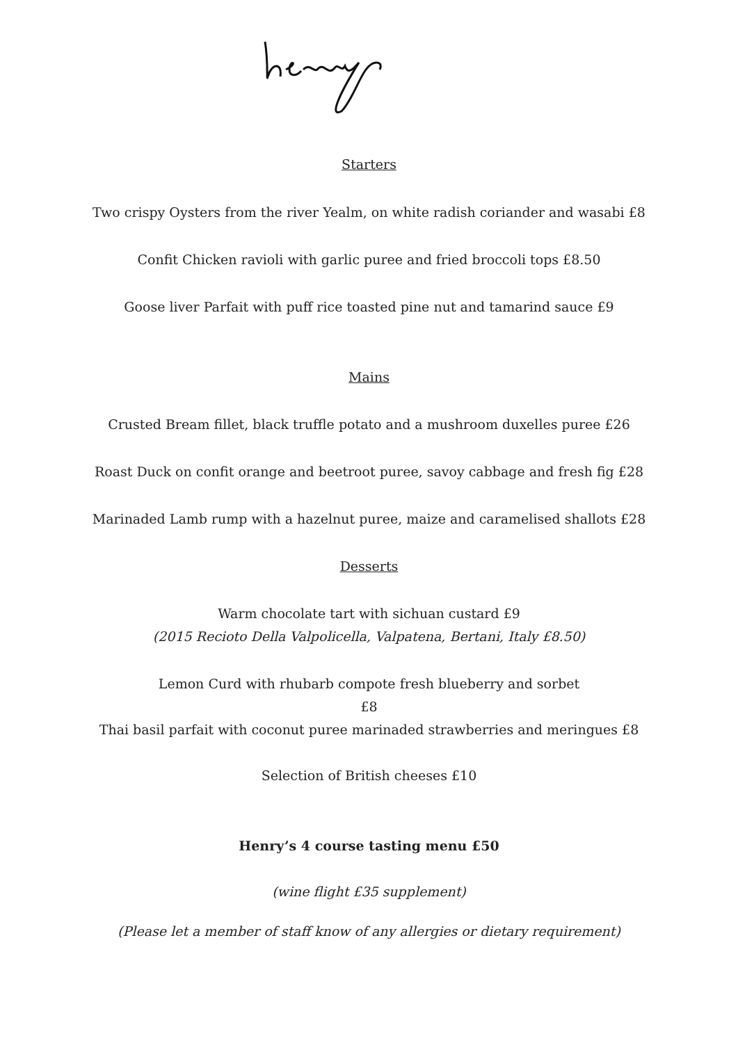Starters
Two crispy Oysters from the river Yealm, on white radish coriander and wasabi £8
Confit Chicken ravioli with garlic puree and fried broccoli tops £8.50
Goose liver Parfait with puff rice toasted pine nut and tamarind sauce £9
Mains
Crusted Bream fillet, black truffle potato and a mushroom duxelles puree £26
Roast Duck on confit orange and beetroot puree, savoy cabbage and fresh fig £28
Marinaded Lamb rump with a hazelnut puree, maize and caramelised shallots £28
Desserts
Warm chocolate tart with sichuan custard £9
(2015 Recioto Della Valpolicella, Valpatena, Bertani, Italy £8.50)
Lemon Curd with rhubarb compote fresh blueberry and sorbet
£8
Thai basil parfait with coconut puree marinaded strawberries and meringues £8
Selection of British cheeses £10
Henry’s 4 course tasting menu £50
(wine flight £35 supplement)
(Please let a member of staff know of any allergies or dietary requirement)